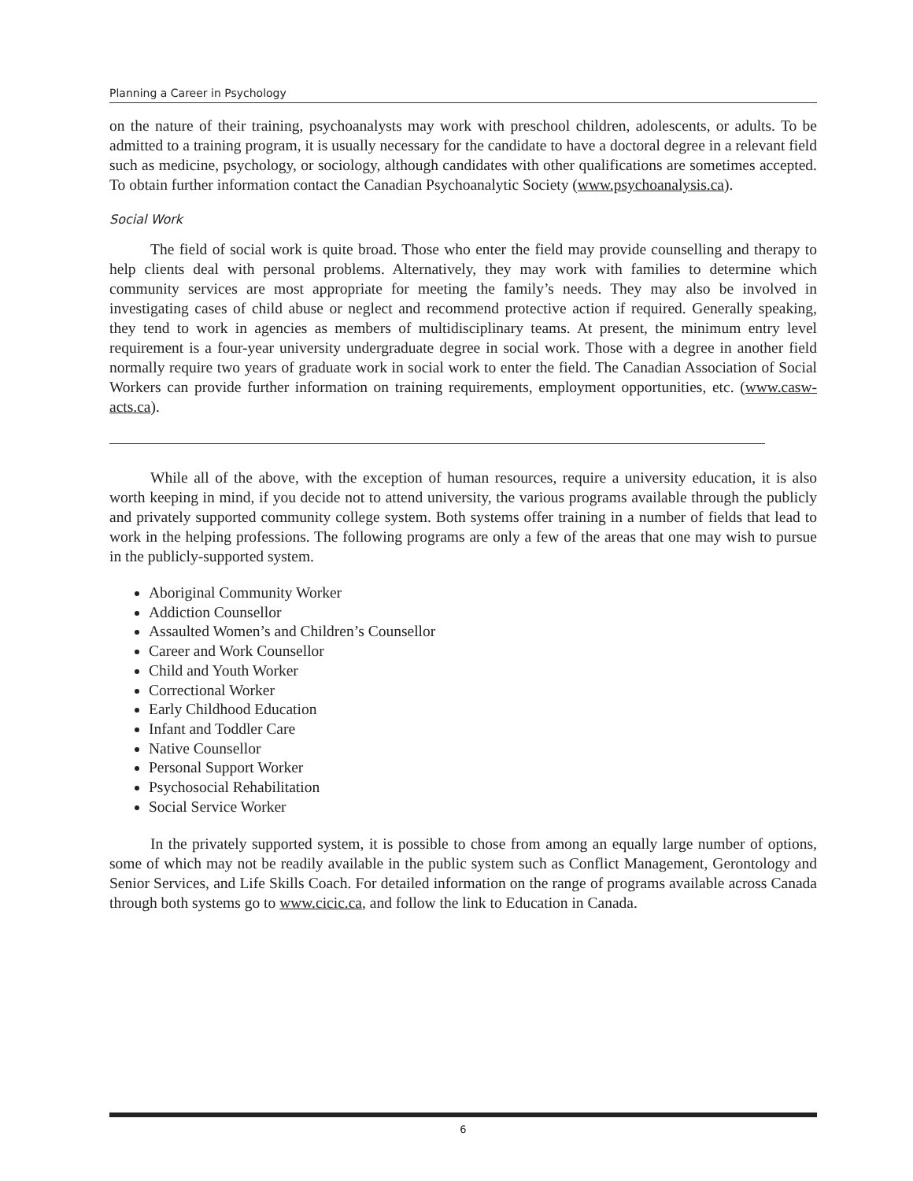Planning a Career in Psychology
on the nature of their training, psychoanalysts may work with preschool children, adolescents, or adults. To be admitted to a training program, it is usually necessary for the candidate to have a doctoral degree in a relevant field such as medicine, psychology, or sociology, although candidates with other qualifications are sometimes accepted. To obtain further information contact the Canadian Psychoanalytic Society (www.psychoanalysis.ca).
Social Work
The field of social work is quite broad. Those who enter the field may provide counselling and therapy to help clients deal with personal problems. Alternatively, they may work with families to determine which community services are most appropriate for meeting the family’s needs. They may also be involved in investigating cases of child abuse or neglect and recommend protective action if required. Generally speaking, they tend to work in agencies as members of multidisciplinary teams. At present, the minimum entry level requirement is a four-year university undergraduate degree in social work. Those with a degree in another field normally require two years of graduate work in social work to enter the field. The Canadian Association of Social Workers can provide further information on training requirements, employment opportunities, etc. (www.casw-acts.ca).
While all of the above, with the exception of human resources, require a university education, it is also worth keeping in mind, if you decide not to attend university, the various programs available through the publicly and privately supported community college system. Both systems offer training in a number of fields that lead to work in the helping professions. The following programs are only a few of the areas that one may wish to pursue in the publicly-supported system.
Aboriginal Community Worker
Addiction Counsellor
Assaulted Women’s and Children’s Counsellor
Career and Work Counsellor
Child and Youth Worker
Correctional Worker
Early Childhood Education
Infant and Toddler Care
Native Counsellor
Personal Support Worker
Psychosocial Rehabilitation
Social Service Worker
In the privately supported system, it is possible to chose from among an equally large number of options, some of which may not be readily available in the public system such as Conflict Management, Gerontology and Senior Services, and Life Skills Coach. For detailed information on the range of programs available across Canada through both systems go to www.cicic.ca, and follow the link to Education in Canada.
6